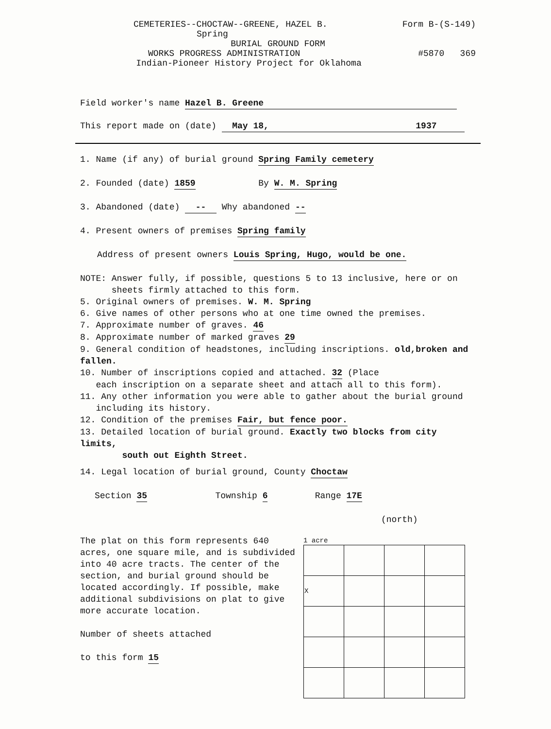CEMETERIES--CHOCTAW--GREENE, HAZEL B. Form B-(S-149)
Spring
BURIAL GROUND FORM
WORKS PROGRESS ADMINISTRATION #5870 369
Indian-Pioneer History Project for Oklahoma
Field worker's name Hazel B. Greene
This report made on (date) May 18, 1937
1. Name (if any) of burial ground Spring Family cemetery
2. Founded (date) 1859 By W. M. Spring
3. Abandoned (date) -- Why abandoned --
4. Present owners of premises Spring family
Address of present owners Louis Spring, Hugo, would be one.
NOTE: Answer fully, if possible, questions 5 to 13 inclusive, here or on
sheets firmly attached to this form.
5. Original owners of premises. W. M. Spring
6. Give names of other persons who at one time owned the premises.
7. Approximate number of graves. 46
8. Approximate number of marked graves 29
9. General condition of headstones, including inscriptions. old,broken and fallen.
10. Number of inscriptions copied and attached. 32 (Place
each inscription on a separate sheet and attach all to this form).
11. Any other information you were able to gather about the burial ground
including its history.
12. Condition of the premises Fair, but fence poor.
13. Detailed location of burial ground. Exactly two blocks from city limits,
south out Eighth Street.
14. Legal location of burial ground, County Choctaw
Section 35 Township 6 Range 17E
(north)
The plat on this form represents 640 acres, one square mile, and is subdivided into 40 acre tracts. The center of the section, and burial ground should be located accordingly. If possible, make additional subdivisions on plat to give more accurate location.
Number of sheets attached
to this form 15
1 acre
| X | | | |